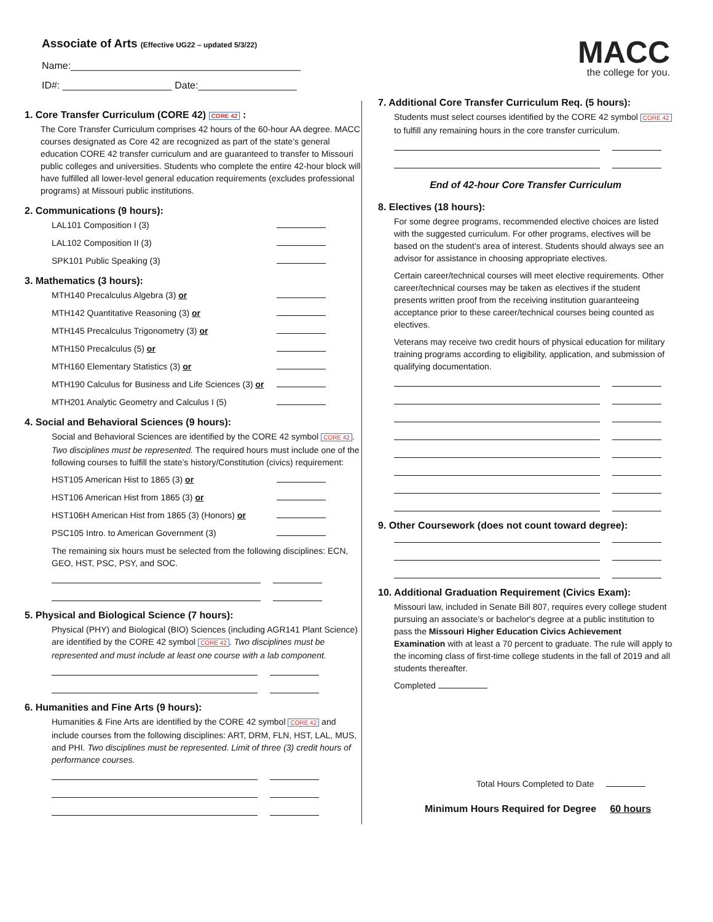Associate of Arts (Effective UG22 – updated 5/3/22)
Name:__________________________________________
ID#: ____________________ Date:__________________
MACC
the college for you.
1. Core Transfer Curriculum (CORE 42) CORE 42 :
The Core Transfer Curriculum comprises 42 hours of the 60-hour AA degree. MACC courses designated as Core 42 are recognized as part of the state’s general education CORE 42 transfer curriculum and are guaranteed to transfer to Missouri public colleges and universities. Students who complete the entire 42-hour block will have fulfilled all lower-level general education requirements (excludes professional programs) at Missouri public institutions.
2. Communications (9 hours):
LAL101 Composition I (3)
LAL102 Composition II (3)
SPK101 Public Speaking (3)
3. Mathematics (3 hours):
MTH140 Precalculus Algebra (3) or
MTH142 Quantitative Reasoning (3) or
MTH145 Precalculus Trigonometry (3) or
MTH150 Precalculus (5) or
MTH160 Elementary Statistics (3) or
MTH190 Calculus for Business and Life Sciences (3) or
MTH201 Analytic Geometry and Calculus I (5)
4. Social and Behavioral Sciences (9 hours):
Social and Behavioral Sciences are identified by the CORE 42 symbol CORE 42. Two disciplines must be represented. The required hours must include one of the following courses to fulfill the state’s history/Constitution (civics) requirement:
HST105 American Hist to 1865 (3) or
HST106 American Hist from 1865 (3) or
HST106H American Hist from 1865 (3) (Honors) or
PSC105 Intro. to American Government (3)
The remaining six hours must be selected from the following disciplines: ECN, GEO, HST, PSC, PSY, and SOC.
5. Physical and Biological Science (7 hours):
Physical (PHY) and Biological (BIO) Sciences (including AGR141 Plant Science) are identified by the CORE 42 symbol CORE 42. Two disciplines must be represented and must include at least one course with a lab component.
6. Humanities and Fine Arts (9 hours):
Humanities & Fine Arts are identified by the CORE 42 symbol CORE 42 and include courses from the following disciplines: ART, DRM, FLN, HST, LAL, MUS, and PHI. Two disciplines must be represented. Limit of three (3) credit hours of performance courses.
7. Additional Core Transfer Curriculum Req. (5 hours):
Students must select courses identified by the CORE 42 symbol CORE 42 to fulfill any remaining hours in the core transfer curriculum.
End of 42-hour Core Transfer Curriculum
8. Electives (18 hours):
For some degree programs, recommended elective choices are listed with the suggested curriculum. For other programs, electives will be based on the student’s area of interest. Students should always see an advisor for assistance in choosing appropriate electives.
Certain career/technical courses will meet elective requirements. Other career/technical courses may be taken as electives if the student presents written proof from the receiving institution guaranteeing acceptance prior to these career/technical courses being counted as electives.
Veterans may receive two credit hours of physical education for military training programs according to eligibility, application, and submission of qualifying documentation.
9. Other Coursework (does not count toward degree):
10. Additional Graduation Requirement (Civics Exam):
Missouri law, included in Senate Bill 807, requires every college student pursuing an associate’s or bachelor's degree at a public institution to pass the Missouri Higher Education Civics Achievement Examination with at least a 70 percent to graduate. The rule will apply to the incoming class of first-time college students in the fall of 2019 and all students thereafter.
Completed
Total Hours Completed to Date
Minimum Hours Required for Degree 60 hours